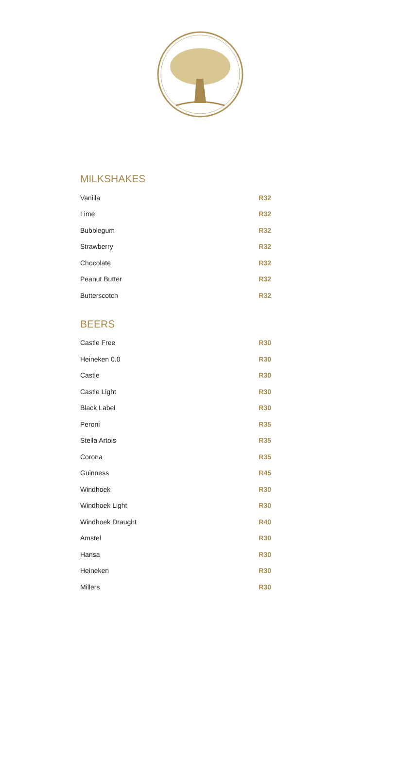MILKSHAKES
| Vanilla | R32 |
| Lime | R32 |
| Bubblegum | R32 |
| Strawberry | R32 |
| Chocolate | R32 |
| Peanut Butter | R32 |
| Butterscotch | R32 |
BEERS
| Castle Free | R30 |
| Heineken 0.0 | R30 |
| Castle | R30 |
| Castle Light | R30 |
| Black Label | R30 |
| Peroni | R35 |
| Stella Artois | R35 |
| Corona | R35 |
| Guinness | R45 |
| Windhoek | R30 |
| Windhoek Light | R30 |
| Windhoek Draught | R40 |
| Amstel | R30 |
| Hansa | R30 |
| Heineken | R30 |
| Millers | R30 |